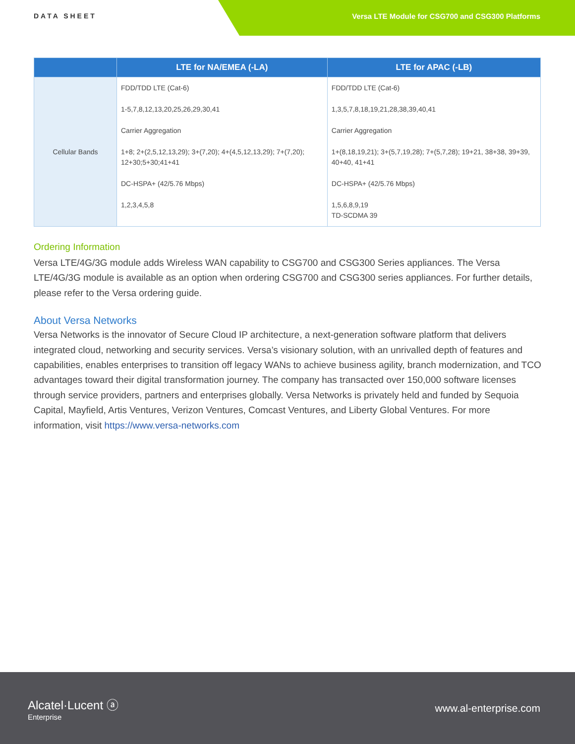DATA SHEET
Versa LTE Module for CSG700 and CSG300 Platforms
| | LTE for NA/EMEA (-LA) | LTE for APAC (-LB) |
| --- | --- | --- |
| Cellular Bands | FDD/TDD LTE (Cat-6) | FDD/TDD LTE (Cat-6) |
| | 1-5,7,8,12,13,20,25,26,29,30,41 | 1,3,5,7,8,18,19,21,28,38,39,40,41 |
| | Carrier Aggregation | Carrier Aggregation |
| | 1+8; 2+(2,5,12,13,29); 3+(7,20); 4+(4,5,12,13,29); 7+(7,20); 12+30;5+30;41+41 | 1+(8,18,19,21); 3+(5,7,19,28); 7+(5,7,28); 19+21, 38+38, 39+39, 40+40, 41+41 |
| | DC-HSPA+ (42/5.76 Mbps) | DC-HSPA+ (42/5.76 Mbps) |
| | 1,2,3,4,5,8 | 1,5,6,8,9,19 TD-SCDMA 39 |
Ordering Information
Versa LTE/4G/3G module adds Wireless WAN capability to CSG700 and CSG300 Series appliances. The Versa LTE/4G/3G module is available as an option when ordering CSG700 and CSG300 series appliances. For further details, please refer to the Versa ordering guide.
About Versa Networks
Versa Networks is the innovator of Secure Cloud IP architecture, a next-generation software platform that delivers integrated cloud, networking and security services. Versa’s visionary solution, with an unrivalled depth of features and capabilities, enables enterprises to transition off legacy WANs to achieve business agility, branch modernization, and TCO advantages toward their digital transformation journey. The company has transacted over 150,000 software licenses through service providers, partners and enterprises globally. Versa Networks is privately held and funded by Sequoia Capital, Mayfield, Artis Ventures, Verizon Ventures, Comcast Ventures, and Liberty Global Ventures. For more information, visit https://www.versa-networks.com
Alcatel·Lucent ⓐ
Enterprise
www.al-enterprise.com